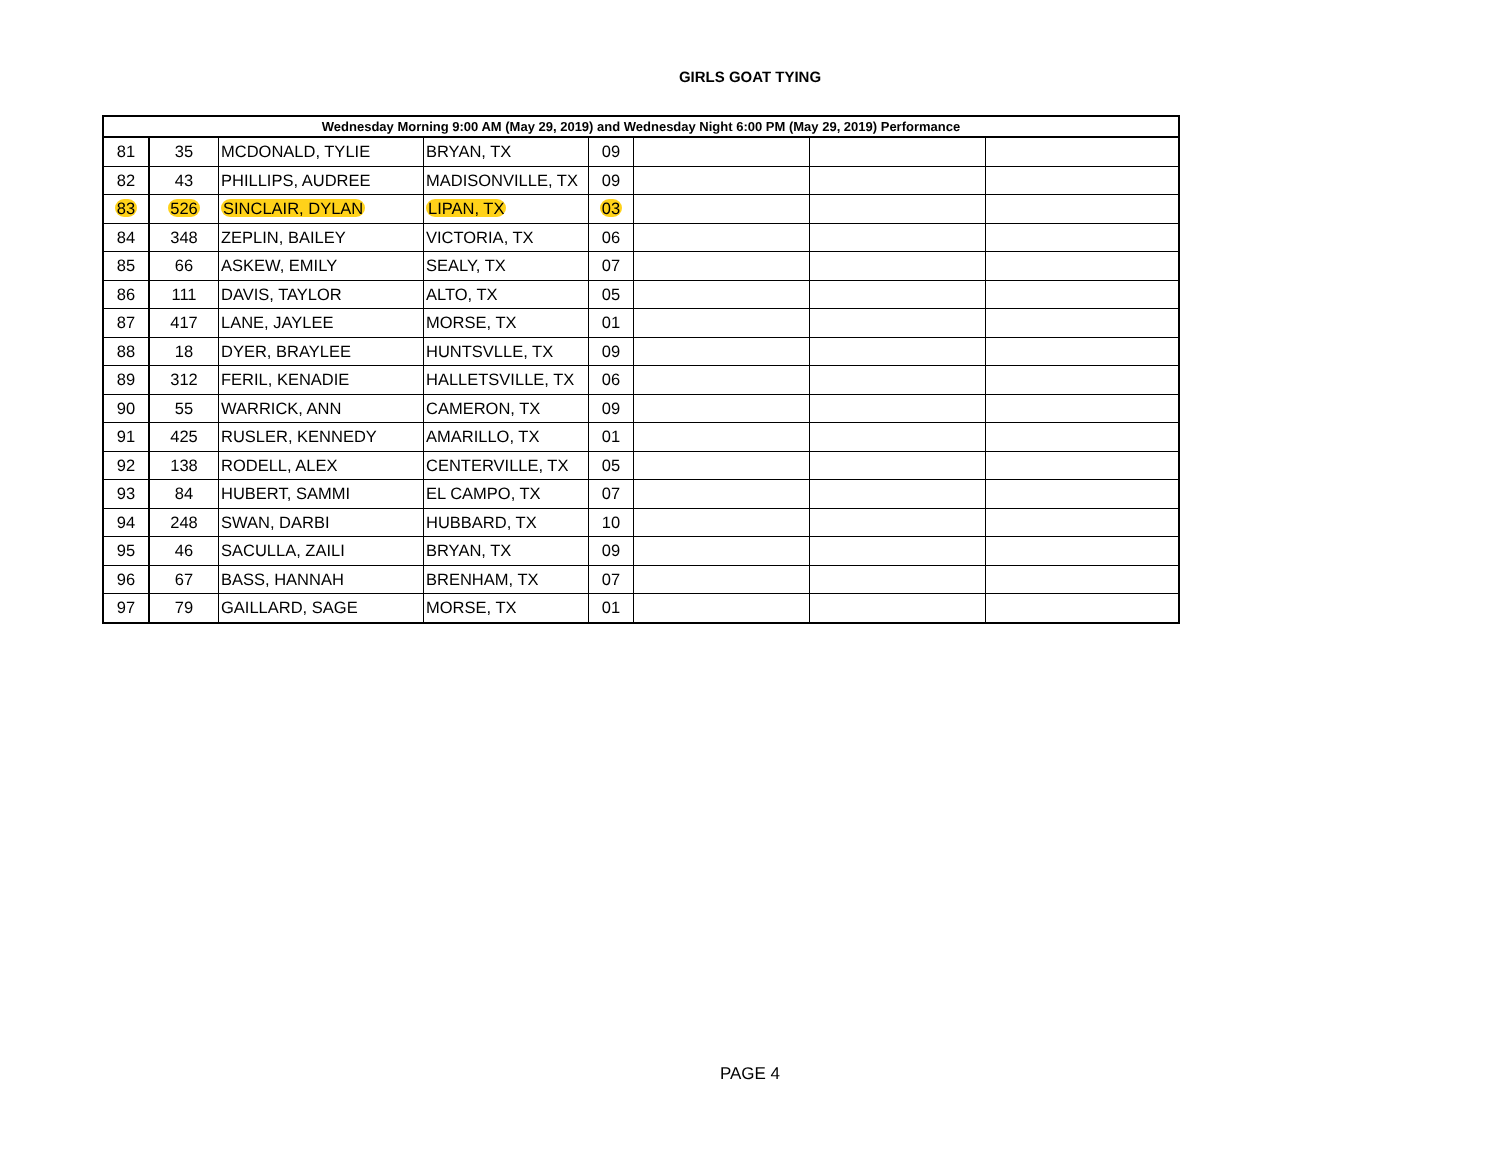GIRLS GOAT TYING
| Wednesday Morning 9:00 AM (May 29, 2019) and Wednesday Night 6:00 PM (May 29, 2019) Performance | | | | | | | |
| --- | --- | --- | --- | --- | --- | --- | --- |
| 81 | 35 | MCDONALD, TYLIE | BRYAN, TX | 09 | | | |
| 82 | 43 | PHILLIPS, AUDREE | MADISONVILLE, TX | 09 | | | |
| 83 | 526 | SINCLAIR, DYLAN | LIPAN, TX | 03 | | | |
| 84 | 348 | ZEPLIN, BAILEY | VICTORIA, TX | 06 | | | |
| 85 | 66 | ASKEW, EMILY | SEALY, TX | 07 | | | |
| 86 | 111 | DAVIS, TAYLOR | ALTO, TX | 05 | | | |
| 87 | 417 | LANE, JAYLEE | MORSE, TX | 01 | | | |
| 88 | 18 | DYER, BRAYLEE | HUNTSVLLE, TX | 09 | | | |
| 89 | 312 | FERIL, KENADIE | HALLETSVILLE, TX | 06 | | | |
| 90 | 55 | WARRICK, ANN | CAMERON, TX | 09 | | | |
| 91 | 425 | RUSLER, KENNEDY | AMARILLO, TX | 01 | | | |
| 92 | 138 | RODELL, ALEX | CENTERVILLE, TX | 05 | | | |
| 93 | 84 | HUBERT, SAMMI | EL CAMPO, TX | 07 | | | |
| 94 | 248 | SWAN, DARBI | HUBBARD, TX | 10 | | | |
| 95 | 46 | SACULLA, ZAILI | BRYAN, TX | 09 | | | |
| 96 | 67 | BASS, HANNAH | BRENHAM, TX | 07 | | | |
| 97 | 79 | GAILLARD, SAGE | MORSE, TX | 01 | | | |
PAGE 4